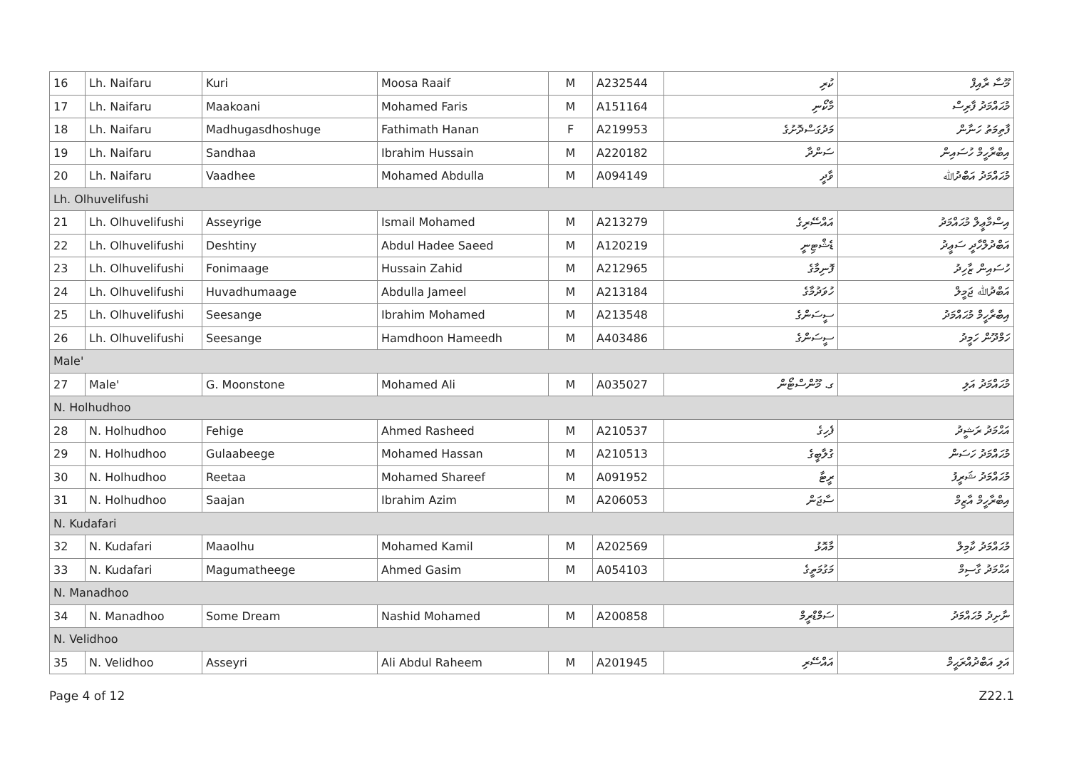| 16 | Lh. Naifaru | Kuri | Moosa Raaif | M | A232544 | ކުރި | މޫސާ ރާއިފް |
| 17 | Lh. Naifaru | Maakoani | Mohamed Faris | M | A151164 | މާކޯނި | މުޙައްމަދު ފާރިސް |
| 18 | Lh. Naifaru | Madhugasdhoshuge | Fathimath Hanan | F | A219953 | މަދުގަސްދޮށުގެ | ފާތިމަތު ހަނާން |
| 19 | Lh. Naifaru | Sandhaa | Ibrahim Hussain | M | A220182 | ސަންދާ | އިބްރާހީމް ހުސައިން |
| 20 | Lh. Naifaru | Vaadhee | Mohamed Abdulla | M | A094149 | ވާދީ | މުޙައްމަދު އަބްދުﷲ |
| Lh. Olhuvelifushi | | | | | | | |
| 21 | Lh. Olhuvelifushi | Asseyrige | Ismail Mohamed | M | A213279 | އައްސޭރިގެ | އިސްމާޢީލް މުޙައްމަދު |
| 22 | Lh. Olhuvelifushi | Deshtiny | Abdul Hadee Saeed | M | A120219 | ޑެޝްޓިނީ | އަބްދުލްހާދީ ސަޢީދު |
| 23 | Lh. Olhuvelifushi | Fonimaage | Hussain Zahid | M | A212965 | ފޮނިމާގެ | ހުސައިން ޒާހިދު |
| 24 | Lh. Olhuvelifushi | Huvadhumaage | Abdulla Jameel | M | A213184 | ހުވަދުމާގެ | އަބްދުﷲ ޖަމީލް |
| 25 | Lh. Olhuvelifushi | Seesange | Ibrahim Mohamed | M | A213548 | ސީސަންގެ | އިބްރާހީމް މުޙައްމަދު |
| 26 | Lh. Olhuvelifushi | Seesange | Hamdhoon Hameedh | M | A403486 | ސީސަންގެ | ހަމްދޫން ހަމީދު |
| Male' | | | | | | | |
| 27 | Male' | G. Moonstone | Mohamed Ali | M | A035027 | ގ. މޫންސްޓޯން | މުޙައްމަދު އަލި |
| N. Holhudhoo | | | | | | | |
| 28 | N. Holhudhoo | Fehige | Ahmed Rasheed | M | A210537 | ފެހިގެ | އަޙްމަދު ރަޝީދު |
| 29 | N. Holhudhoo | Gulaabeege | Mohamed Hassan | M | A210513 | ގުލާބީގެ | މުޙައްމަދު ހަސަން |
| 30 | N. Holhudhoo | Reetaa | Mohamed Shareef | M | A091952 | ރީޓާ | މުޙައްމަދު ޝަރީފު |
| 31 | N. Holhudhoo | Saajan | Ibrahim Azim | M | A206053 | ސާޖަން | އިބްރާހީމް އާޒިމް |
| N. Kudafari | | | | | | | |
| 32 | N. Kudafari | Maaolhu | Mohamed Kamil | M | A202569 | މާއޮޅު | މުޙައްމަދު ކާމިލް |
| 33 | N. Kudafari | Magumatheege | Ahmed Gasim | M | A054103 | މަގުމަތީގެ | އަޙްމަދު ގާސިމް |
| N. Manadhoo | | | | | | | |
| 34 | N. Manadhoo | Some Dream | Nashid Mohamed | M | A200858 | ސަމްޑްރީމް | ނާށިދު މުޙައްމަދު |
| N. Velidhoo | | | | | | | |
| 35 | N. Velidhoo | Asseyri | Ali Abdul Raheem | M | A201945 | އައްސޭރި | އަލި އަބްދުއްރަޙީމް |
Page 4 of 12 Z22.1